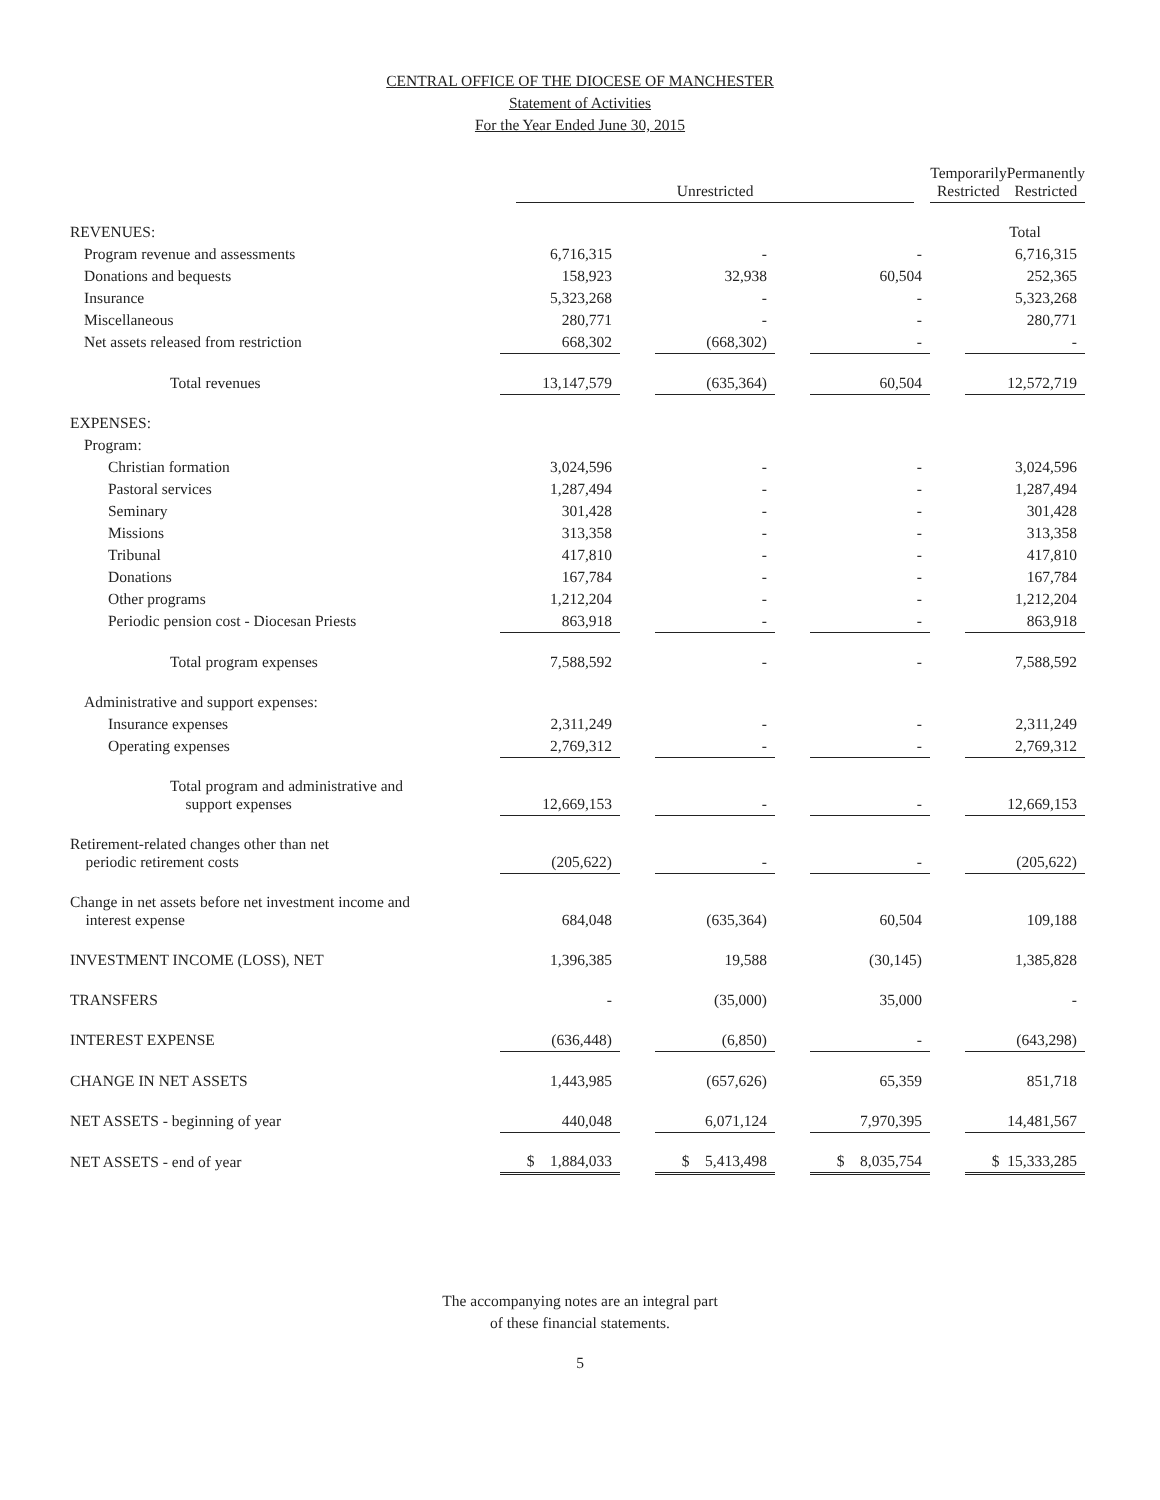CENTRAL OFFICE OF THE DIOCESE OF MANCHESTER
Statement of Activities
For the Year Ended June 30, 2015
| | | Unrestricted | | | Temporarily Restricted | | Permanently Restricted | |
| REVENUES: | | | | | | | Total |
| Program revenue and assessments | 6,716,315 | | - | | - | | 6,716,315 |
| Donations and bequests | 158,923 | | 32,938 | | 60,504 | | 252,365 |
| Insurance | 5,323,268 | | - | | - | | 5,323,268 |
| Miscellaneous | 280,771 | | - | | - | | 280,771 |
| Net assets released from restriction | 668,302 | | (668,302) | | - | | - |
| Total revenues | 13,147,579 | | (635,364) | | 60,504 | | 12,572,719 |
| EXPENSES: | | | | | | | |
| Program: | | | | | | | |
| Christian formation | 3,024,596 | | - | | - | | 3,024,596 |
| Pastoral services | 1,287,494 | | - | | - | | 1,287,494 |
| Seminary | 301,428 | | - | | - | | 301,428 |
| Missions | 313,358 | | - | | - | | 313,358 |
| Tribunal | 417,810 | | - | | - | | 417,810 |
| Donations | 167,784 | | - | | - | | 167,784 |
| Other programs | 1,212,204 | | - | | - | | 1,212,204 |
| Periodic pension cost - Diocesan Priests | 863,918 | | - | | - | | 863,918 |
| Total program expenses | 7,588,592 | | - | | - | | 7,588,592 |
| Administrative and support expenses: | | | | | | | |
| Insurance expenses | 2,311,249 | | - | | - | | 2,311,249 |
| Operating expenses | 2,769,312 | | - | | - | | 2,769,312 |
| Total program and administrative and support expenses | 12,669,153 | | - | | - | | 12,669,153 |
| Retirement-related changes other than net periodic retirement costs | (205,622) | | - | | - | | (205,622) |
| Change in net assets before net investment income and interest expense | 684,048 | | (635,364) | | 60,504 | | 109,188 |
| INVESTMENT INCOME (LOSS), NET | 1,396,385 | | 19,588 | | (30,145) | | 1,385,828 |
| TRANSFERS | - | | (35,000) | | 35,000 | | - |
| INTEREST EXPENSE | (636,448) | | (6,850) | | - | | (643,298) |
| CHANGE IN NET ASSETS | 1,443,985 | | (657,626) | | 65,359 | | 851,718 |
| NET ASSETS - beginning of year | 440,048 | | 6,071,124 | | 7,970,395 | | 14,481,567 |
| NET ASSETS - end of year | $ 1,884,033 | | $ 5,413,498 | | $ 8,035,754 | | $ 15,333,285 |
The accompanying notes are an integral part
of these financial statements.
5